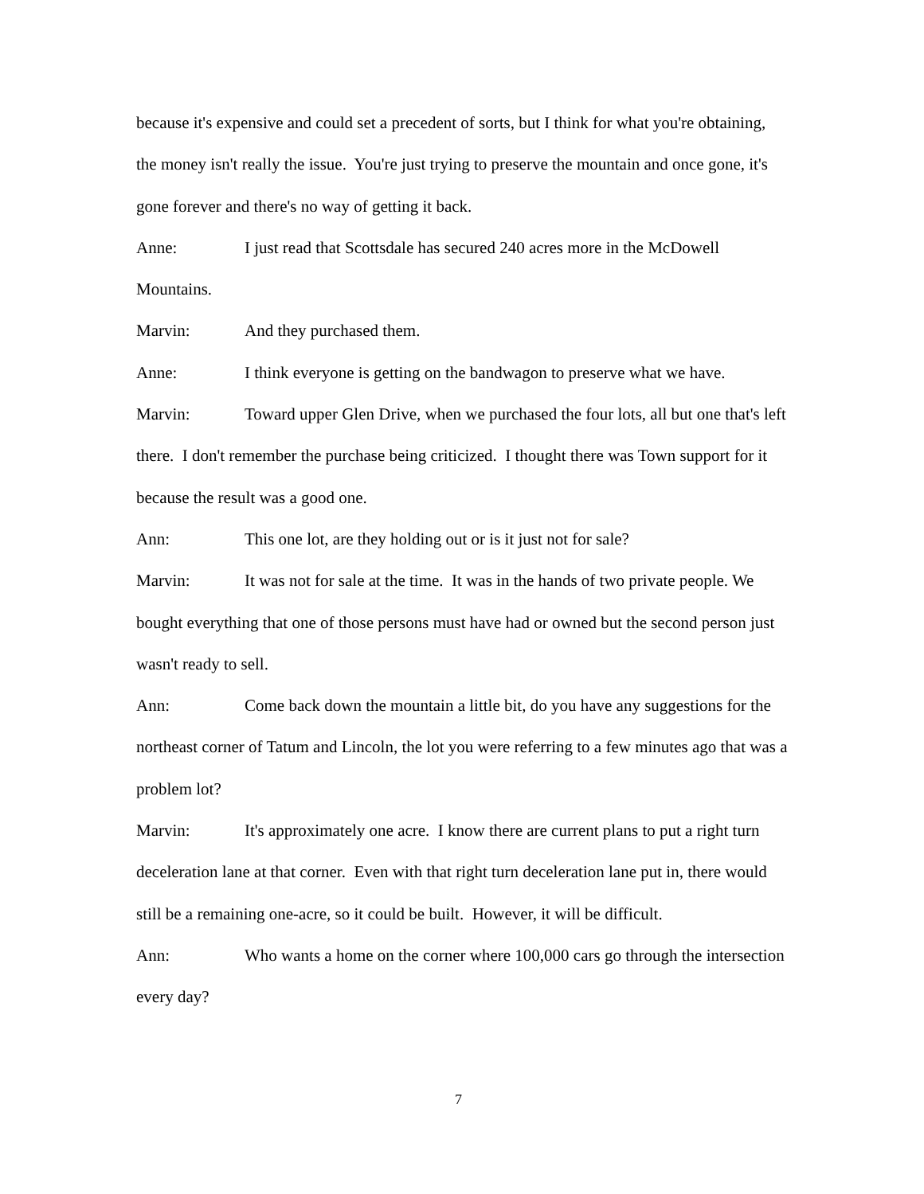because it's expensive and could set a precedent of sorts, but I think for what you're obtaining, the money isn't really the issue. You're just trying to preserve the mountain and once gone, it's gone forever and there's no way of getting it back.
Anne: I just read that Scottsdale has secured 240 acres more in the McDowell Mountains.
Marvin: And they purchased them.
Anne: I think everyone is getting on the bandwagon to preserve what we have.
Marvin: Toward upper Glen Drive, when we purchased the four lots, all but one that's left there. I don't remember the purchase being criticized. I thought there was Town support for it because the result was a good one.
Ann: This one lot, are they holding out or is it just not for sale?
Marvin: It was not for sale at the time. It was in the hands of two private people. We bought everything that one of those persons must have had or owned but the second person just wasn't ready to sell.
Ann: Come back down the mountain a little bit, do you have any suggestions for the northeast corner of Tatum and Lincoln, the lot you were referring to a few minutes ago that was a problem lot?
Marvin: It's approximately one acre. I know there are current plans to put a right turn deceleration lane at that corner. Even with that right turn deceleration lane put in, there would still be a remaining one-acre, so it could be built. However, it will be difficult.
Ann: Who wants a home on the corner where 100,000 cars go through the intersection every day?
7